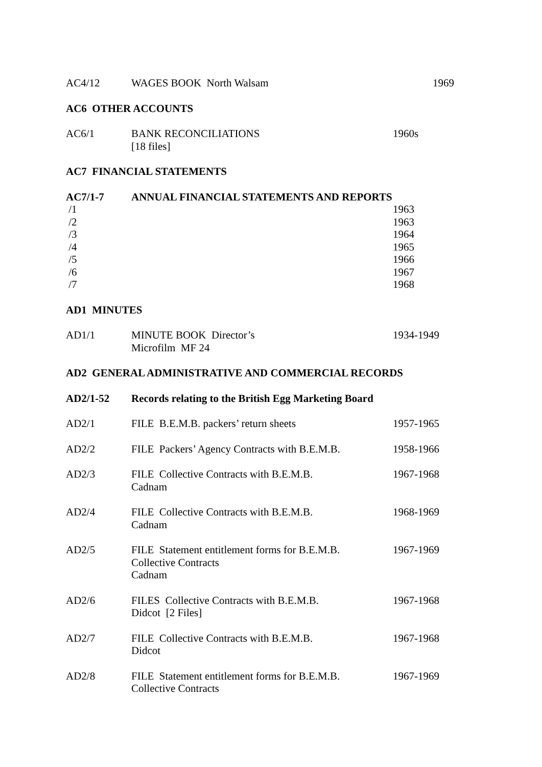| AC4/12 | WAGES BOOK North Walsam | 1969 |
| AC6 OTHER ACCOUNTS | | |
| AC6/1 | BANK RECONCILIATIONS [18 files] | 1960s |
| AC7 FINANCIAL STATEMENTS | | |
| AC7/1-7 | ANNUAL FINANCIAL STATEMENTS AND REPORTS | |
| /1 | | 1963 |
| /2 | | 1963 |
| /3 | | 1964 |
| /4 | | 1965 |
| /5 | | 1966 |
| /6 | | 1967 |
| /7 | | 1968 |
| AD1 MINUTES | | |
| AD1/1 | MINUTE BOOK Director’s Microfilm MF 24 | 1934-1949 |
| AD2 GENERAL ADMINISTRATIVE AND COMMERCIAL RECORDS | | |
| AD2/1-52 | Records relating to the British Egg Marketing Board | |
| AD2/1 | FILE B.E.M.B. packers’ return sheets | 1957-1965 |
| AD2/2 | FILE Packers’ Agency Contracts with B.E.M.B. | 1958-1966 |
| AD2/3 | FILE Collective Contracts with B.E.M.B. Cadnam | 1967-1968 |
| AD2/4 | FILE Collective Contracts with B.E.M.B. Cadnam | 1968-1969 |
| AD2/5 | FILE Statement entitlement forms for B.E.M.B. Collective Contracts Cadnam | 1967-1969 |
| AD2/6 | FILES Collective Contracts with B.E.M.B. Didcot [2 Files] | 1967-1968 |
| AD2/7 | FILE Collective Contracts with B.E.M.B. Didcot | 1967-1968 |
| AD2/8 | FILE Statement entitlement forms for B.E.M.B. Collective Contracts | 1967-1969 |